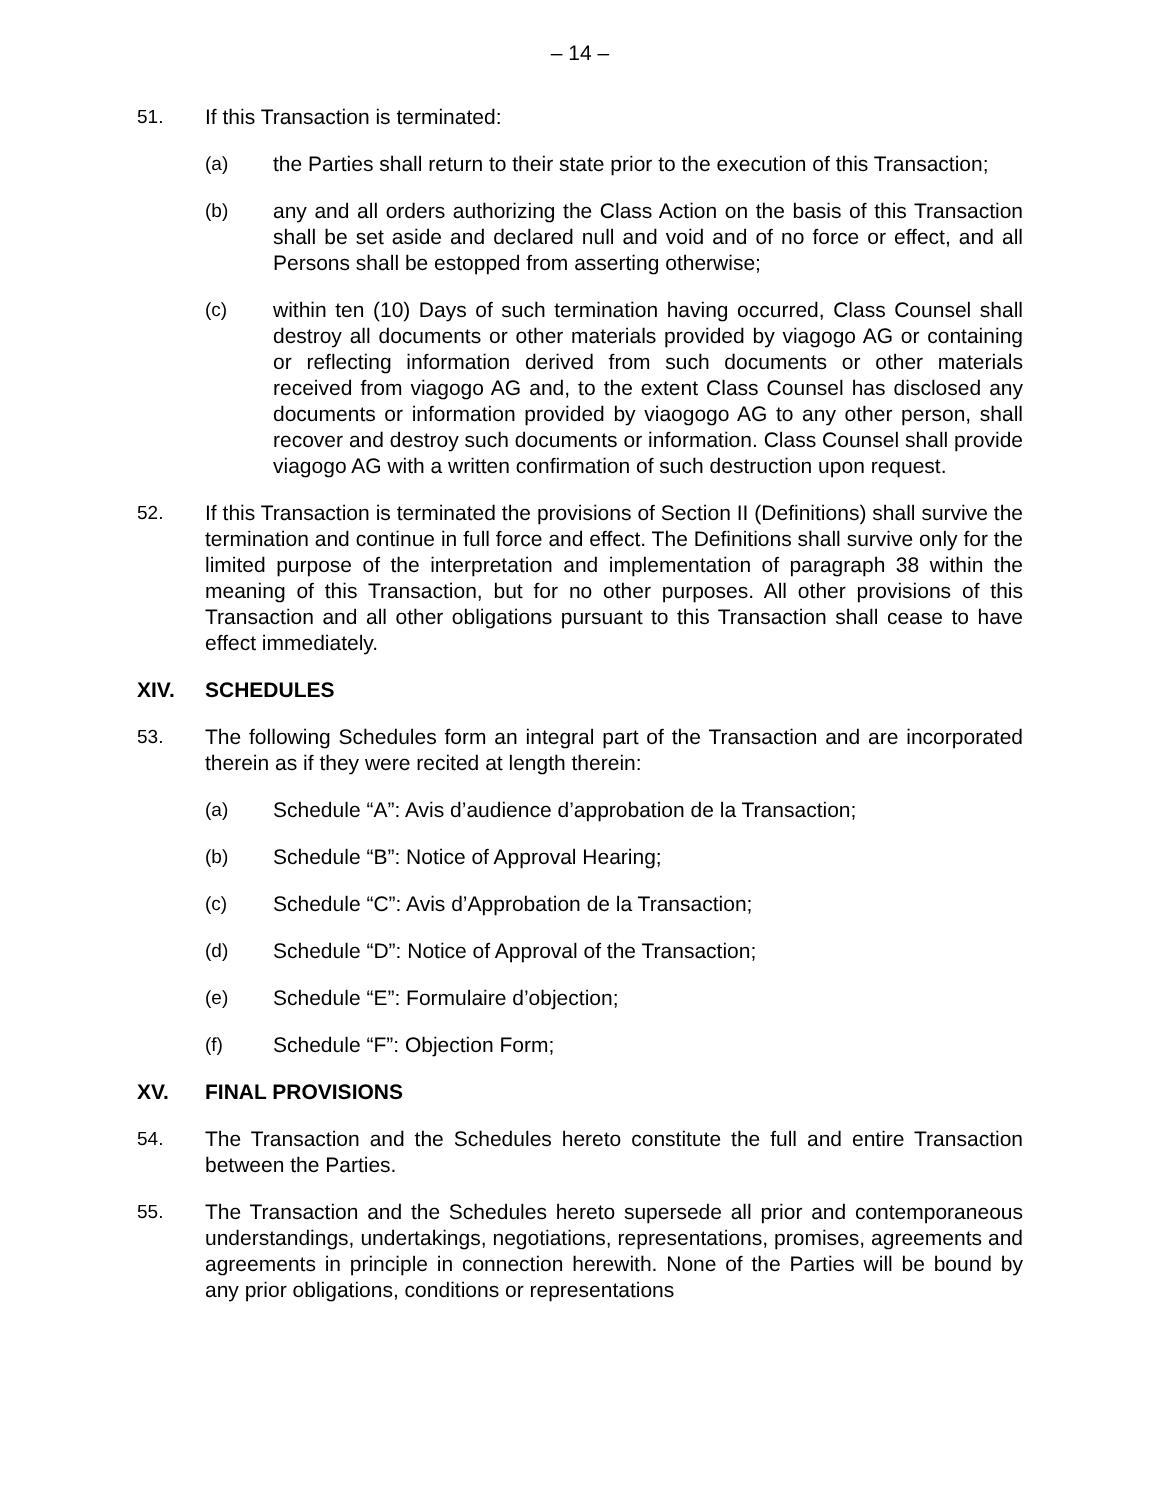– 14 –
51. If this Transaction is terminated:
(a) the Parties shall return to their state prior to the execution of this Transaction;
(b) any and all orders authorizing the Class Action on the basis of this Transaction shall be set aside and declared null and void and of no force or effect, and all Persons shall be estopped from asserting otherwise;
(c) within ten (10) Days of such termination having occurred, Class Counsel shall destroy all documents or other materials provided by viagogo AG or containing or reflecting information derived from such documents or other materials received from viagogo AG and, to the extent Class Counsel has disclosed any documents or information provided by viaogogo AG to any other person, shall recover and destroy such documents or information. Class Counsel shall provide viagogo AG with a written confirmation of such destruction upon request.
52. If this Transaction is terminated the provisions of Section II (Definitions) shall survive the termination and continue in full force and effect. The Definitions shall survive only for the limited purpose of the interpretation and implementation of paragraph 38 within the meaning of this Transaction, but for no other purposes. All other provisions of this Transaction and all other obligations pursuant to this Transaction shall cease to have effect immediately.
XIV. SCHEDULES
53. The following Schedules form an integral part of the Transaction and are incorporated therein as if they were recited at length therein:
(a) Schedule “A”: Avis d’audience d’approbation de la Transaction;
(b) Schedule “B”: Notice of Approval Hearing;
(c) Schedule “C”: Avis d’Approbation de la Transaction;
(d) Schedule “D”: Notice of Approval of the Transaction;
(e) Schedule “E”: Formulaire d’objection;
(f) Schedule “F”: Objection Form;
XV. FINAL PROVISIONS
54. The Transaction and the Schedules hereto constitute the full and entire Transaction between the Parties.
55. The Transaction and the Schedules hereto supersede all prior and contemporaneous understandings, undertakings, negotiations, representations, promises, agreements and agreements in principle in connection herewith. None of the Parties will be bound by any prior obligations, conditions or representations